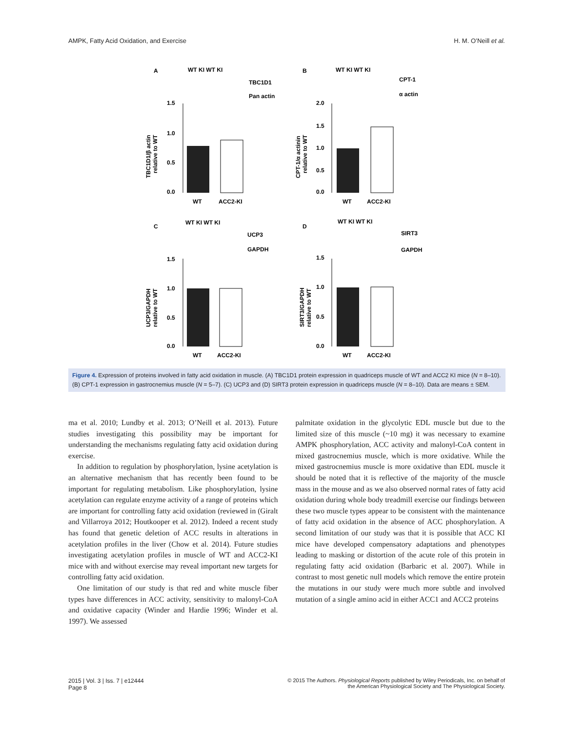AMPK, Fatty Acid Oxidation, and Exercise H. M. O’Neill et al.
A
WT KI WT KI
TBC1D1
Pan actin
1.5
1.0
0.5
0.0
WT
ACC2-KI
TBC1D1/β actin
relative to WT
B
WT KI WT KI
CPT-1
α actin
2.0
1.5
1.0
0.5
0.0
WT
ACC2-KI
CPT-1/α actinin
relative to WT
C
WT KI WT KI
UCP3
GAPDH
1.5
1.0
0.5
0.0
WT
ACC2-KI
UCP3/GAPDH
relative to WT
D
WT KI WT KI
SIRT3
GAPDH
1.5
1.0
0.5
0.0
WT
ACC2-KI
SIRT3/GAPDH
relative to WT
Figure 4. Expression of proteins involved in fatty acid oxidation in muscle. (A) TBC1D1 protein expression in quadriceps muscle of WT and ACC2 KI mice (N = 8–10). (B) CPT-1 expression in gastrocnemius muscle (N = 5–7). (C) UCP3 and (D) SIRT3 protein expression in quadriceps muscle (N = 8–10). Data are means ± SEM.
ma et al. 2010; Lundby et al. 2013; O’Neill et al. 2013). Future studies investigating this possibility may be important for understanding the mechanisms regulating fatty acid oxidation during exercise.
In addition to regulation by phosphorylation, lysine acetylation is an alternative mechanism that has recently been found to be important for regulating metabolism. Like phosphorylation, lysine acetylation can regulate enzyme activity of a range of proteins which are important for controlling fatty acid oxidation (reviewed in (Giralt and Villarroya 2012; Houtkooper et al. 2012). Indeed a recent study has found that genetic deletion of ACC results in alterations in acetylation profiles in the liver (Chow et al. 2014). Future studies investigating acetylation profiles in muscle of WT and ACC2-KI mice with and without exercise may reveal important new targets for controlling fatty acid oxidation.
One limitation of our study is that red and white muscle fiber types have differences in ACC activity, sensitivity to malonyl-CoA and oxidative capacity (Winder and Hardie 1996; Winder et al. 1997). We assessed
palmitate oxidation in the glycolytic EDL muscle but due to the limited size of this muscle (~10 mg) it was necessary to examine AMPK phosphorylation, ACC activity and malonyl-CoA content in mixed gastrocnemius muscle, which is more oxidative. While the mixed gastrocnemius muscle is more oxidative than EDL muscle it should be noted that it is reflective of the majority of the muscle mass in the mouse and as we also observed normal rates of fatty acid oxidation during whole body treadmill exercise our findings between these two muscle types appear to be consistent with the maintenance of fatty acid oxidation in the absence of ACC phosphorylation. A second limitation of our study was that it is possible that ACC KI mice have developed compensatory adaptations and phenotypes leading to masking or distortion of the acute role of this protein in regulating fatty acid oxidation (Barbaric et al. 2007). While in contrast to most genetic null models which remove the entire protein the mutations in our study were much more subtle and involved mutation of a single amino acid in either ACC1 and ACC2 proteins
2015 | Vol. 3 | Iss. 7 | e12444
Page 8 © 2015 The Authors. Physiological Reports published by Wiley Periodicals, Inc. on behalf of
the American Physiological Society and The Physiological Society.